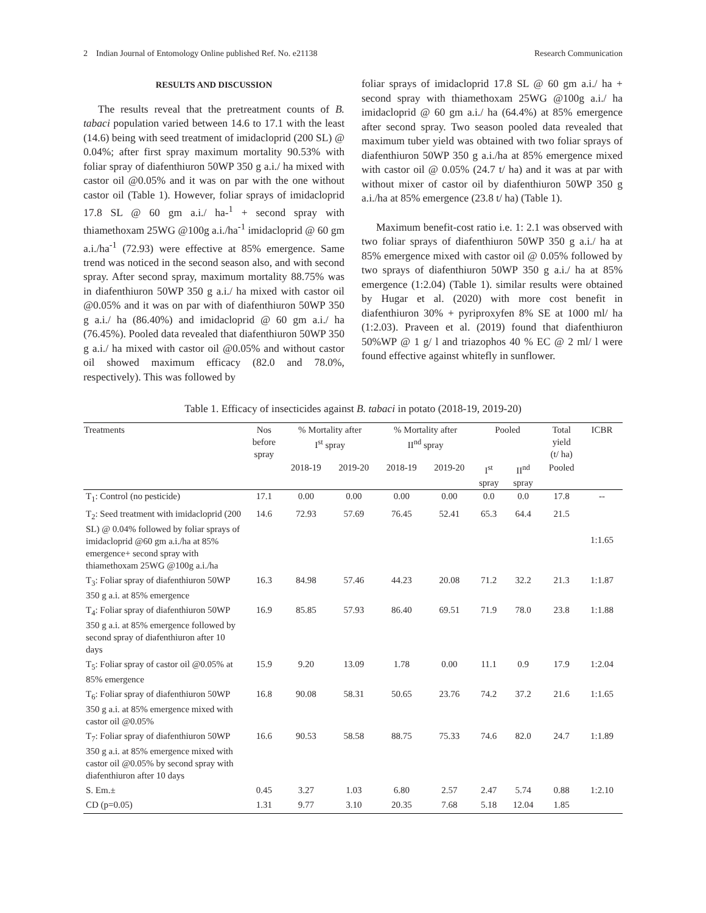2 Indian Journal of Entomology Online published Ref. No. e21138 Research Communication
RESULTS AND DISCUSSION
The results reveal that the pretreatment counts of B. tabaci population varied between 14.6 to 17.1 with the least (14.6) being with seed treatment of imidacloprid (200 SL) @ 0.04%; after first spray maximum mortality 90.53% with foliar spray of diafenthiuron 50WP 350 g a.i./ ha mixed with castor oil @0.05% and it was on par with the one without castor oil (Table 1). However, foliar sprays of imidacloprid 17.8 SL @ 60 gm a.i./ ha-<sup>1</sup> + second spray with thiamethoxam 25WG @100g a.i./ha<sup>-1</sup> imidacloprid @ 60 gm a.i./ha<sup>-1</sup> (72.93) were effective at 85% emergence. Same trend was noticed in the second season also, and with second spray. After second spray, maximum mortality 88.75% was in diafenthiuron 50WP 350 g a.i./ ha mixed with castor oil @0.05% and it was on par with of diafenthiuron 50WP 350 g a.i./ ha (86.40%) and imidacloprid @ 60 gm a.i./ ha (76.45%). Pooled data revealed that diafenthiuron 50WP 350 g a.i./ ha mixed with castor oil @0.05% and without castor oil showed maximum efficacy (82.0 and 78.0%, respectively). This was followed by
foliar sprays of imidacloprid 17.8 SL @ 60 gm a.i./ ha + second spray with thiamethoxam 25WG @100g a.i./ ha imidacloprid @ 60 gm a.i./ ha (64.4%) at 85% emergence after second spray. Two season pooled data revealed that maximum tuber yield was obtained with two foliar sprays of diafenthiuron 50WP 350 g a.i./ha at 85% emergence mixed with castor oil @ 0.05% (24.7 t/ ha) and it was at par with without mixer of castor oil by diafenthiuron 50WP 350 g a.i./ha at 85% emergence (23.8 t/ ha) (Table 1).
Maximum benefit-cost ratio i.e. 1: 2.1 was observed with two foliar sprays of diafenthiuron 50WP 350 g a.i./ ha at 85% emergence mixed with castor oil @ 0.05% followed by two sprays of diafenthiuron 50WP 350 g a.i./ ha at 85% emergence (1:2.04) (Table 1). similar results were obtained by Hugar et al. (2020) with more cost benefit in diafenthiuron 30% + pyriproxyfen 8% SE at 1000 ml/ ha (1:2.03). Praveen et al. (2019) found that diafenthiuron 50%WP @ 1 g/ l and triazophos 40 % EC @ 2 ml/ l were found effective against whitefly in sunflower.
Table 1. Efficacy of insecticides against B. tabaci in potato (2018-19, 2019-20)
| Treatments | Nos before spray | % Mortality after I<sup>st</sup> spray | | % Mortality after II<sup>nd</sup> spray | | Pooled | | Total yield (t/ ha) | ICBR |
| --- | --- | --- | --- | --- | --- | --- | --- | --- | --- |
| | | 2018-19 | 2019-20 | 2018-19 | 2019-20 | I<sup>st</sup> spray | II<sup>nd</sup> spray | Pooled | |
| T<sub>1</sub>: Control (no pesticide) | 17.1 | 0.00 | 0.00 | 0.00 | 0.00 | 0.0 | 0.0 | 17.8 | -- |
| T<sub>2</sub>: Seed treatment with imidacloprid (200 SL) @ 0.04% followed by foliar sprays of imidacloprid @60 gm a.i./ha at 85% emergence+ second spray with thiamethoxam 25WG @100g a.i./ha | 14.6 | 72.93 | 57.69 | 76.45 | 52.41 | 65.3 | 64.4 | 21.5 | 1:1.65 |
| T<sub>3</sub>: Foliar spray of diafenthiuron 50WP 350 g a.i. at 85% emergence | 16.3 | 84.98 | 57.46 | 44.23 | 20.08 | 71.2 | 32.2 | 21.3 | 1:1.87 |
| T<sub>4</sub>: Foliar spray of diafenthiuron 50WP 350 g a.i. at 85% emergence followed by second spray of diafenthiuron after 10 days | 16.9 | 85.85 | 57.93 | 86.40 | 69.51 | 71.9 | 78.0 | 23.8 | 1:1.88 |
| T<sub>5</sub>: Foliar spray of castor oil @0.05% at 85% emergence | 15.9 | 9.20 | 13.09 | 1.78 | 0.00 | 11.1 | 0.9 | 17.9 | 1:2.04 |
| T<sub>6</sub>: Foliar spray of diafenthiuron 50WP 350 g a.i. at 85% emergence mixed with castor oil @0.05% | 16.8 | 90.08 | 58.31 | 50.65 | 23.76 | 74.2 | 37.2 | 21.6 | 1:1.65 |
| T<sub>7</sub>: Foliar spray of diafenthiuron 50WP 350 g a.i. at 85% emergence mixed with castor oil @0.05% by second spray with diafenthiuron after 10 days | 16.6 | 90.53 | 58.58 | 88.75 | 75.33 | 74.6 | 82.0 | 24.7 | 1:1.89 |
| S. Em.± | 0.45 | 3.27 | 1.03 | 6.80 | 2.57 | 2.47 | 5.74 | 0.88 | 1:2.10 |
| CD (p=0.05) | 1.31 | 9.77 | 3.10 | 20.35 | 7.68 | 5.18 | 12.04 | 1.85 | |